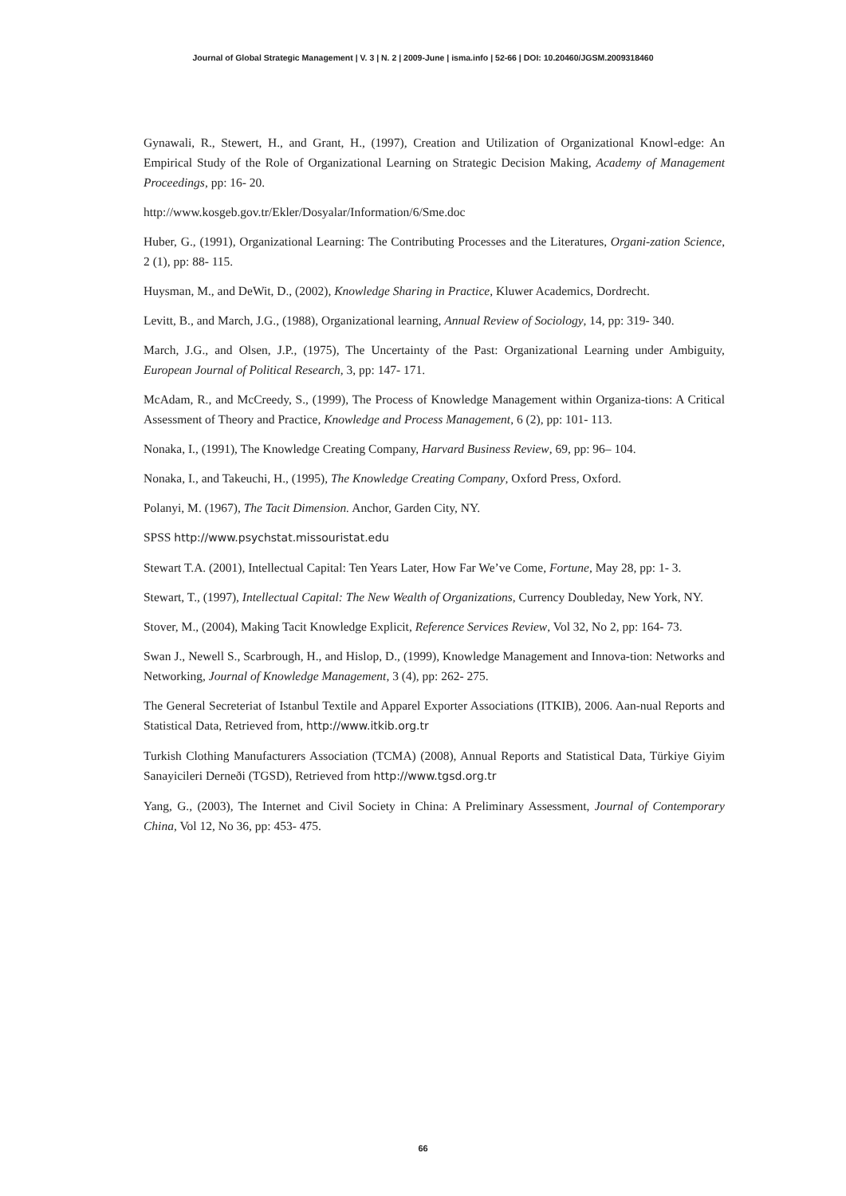Journal of Global Strategic Management | V. 3 | N. 2 | 2009-June | isma.info | 52-66 | DOI: 10.20460/JGSM.2009318460
Gynawali, R., Stewert, H., and Grant, H., (1997), Creation and Utilization of Organizational Knowl-edge: An Empirical Study of the Role of Organizational Learning on Strategic Decision Making, Academy of Management Proceedings, pp: 16- 20.
http://www.kosgeb.gov.tr/Ekler/Dosyalar/Information/6/Sme.doc
Huber, G., (1991), Organizational Learning: The Contributing Processes and the Literatures, Organi-zation Science, 2 (1), pp: 88- 115.
Huysman, M., and DeWit, D., (2002), Knowledge Sharing in Practice, Kluwer Academics, Dordrecht.
Levitt, B., and March, J.G., (1988), Organizational learning, Annual Review of Sociology, 14, pp: 319- 340.
March, J.G., and Olsen, J.P., (1975), The Uncertainty of the Past: Organizational Learning under Ambiguity, European Journal of Political Research, 3, pp: 147- 171.
McAdam, R., and McCreedy, S., (1999), The Process of Knowledge Management within Organiza-tions: A Critical Assessment of Theory and Practice, Knowledge and Process Management, 6 (2), pp: 101- 113.
Nonaka, I., (1991), The Knowledge Creating Company, Harvard Business Review, 69, pp: 96– 104.
Nonaka, I., and Takeuchi, H., (1995), The Knowledge Creating Company, Oxford Press, Oxford.
Polanyi, M. (1967), The Tacit Dimension. Anchor, Garden City, NY.
SPSS http://www.psychstat.missouristat.edu
Stewart T.A. (2001), Intellectual Capital: Ten Years Later, How Far We’ve Come, Fortune, May 28, pp: 1- 3.
Stewart, T., (1997), Intellectual Capital: The New Wealth of Organizations, Currency Doubleday, New York, NY.
Stover, M., (2004), Making Tacit Knowledge Explicit, Reference Services Review, Vol 32, No 2, pp: 164- 73.
Swan J., Newell S., Scarbrough, H., and Hislop, D., (1999), Knowledge Management and Innova-tion: Networks and Networking, Journal of Knowledge Management, 3 (4), pp: 262- 275.
The General Secreteriat of Istanbul Textile and Apparel Exporter Associations (ITKIB), 2006. Aan-nual Reports and Statistical Data, Retrieved from, http://www.itkib.org.tr
Turkish Clothing Manufacturers Association (TCMA) (2008), Annual Reports and Statistical Data, Türkiye Giyim Sanayicileri Derneði (TGSD), Retrieved from http://www.tgsd.org.tr
Yang, G., (2003), The Internet and Civil Society in China: A Preliminary Assessment, Journal of Contemporary China, Vol 12, No 36, pp: 453- 475.
66